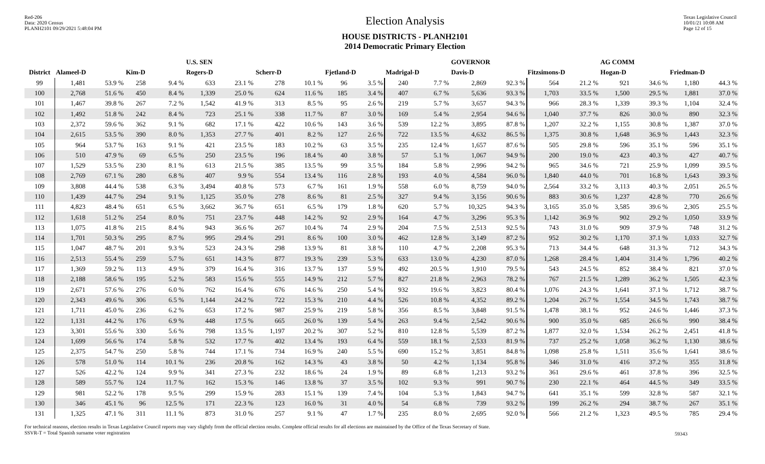Red-206
Data: 2020 Census
PLANH2101 09/29/2021 5:48:04 PM
Election Analysis
HOUSE DISTRICTS - PLANH2101
2014 Democratic Primary Election
Texas Legislative Council
10/01/21 10:08 AM
Page 12 of 15
| | | | | | U.S. SEN | | | | | | | | GOVERNOR | | | | AG COMM | | | |
| --- | --- | --- | --- | --- | --- | --- | --- | --- | --- | --- | --- | --- | --- | --- | --- | --- | --- | --- | --- | --- |
| District | Alameel-D | | Kim-D | | Rogers-D | | Scherr-D | | Fjetland-D | | Madrigal-D | | Davis-D | | Fitzsimons-D | | Hogan-D | | Friedman-D | |
| 99 | 1,481 | 53.9 % | 258 | 9.4 % | 633 | 23.1 % | 278 | 10.1 % | 96 | 3.5 % | 240 | 7.7 % | 2,869 | 92.3 % | 564 | 21.2 % | 921 | 34.6 % | 1,180 | 44.3 % |
| 100 | 2,768 | 51.6 % | 450 | 8.4 % | 1,339 | 25.0 % | 624 | 11.6 % | 185 | 3.4 % | 407 | 6.7 % | 5,636 | 93.3 % | 1,703 | 33.5 % | 1,500 | 29.5 % | 1,881 | 37.0 % |
| 101 | 1,467 | 39.8 % | 267 | 7.2 % | 1,542 | 41.9 % | 313 | 8.5 % | 95 | 2.6 % | 219 | 5.7 % | 3,657 | 94.3 % | 966 | 28.3 % | 1,339 | 39.3 % | 1,104 | 32.4 % |
| 102 | 1,492 | 51.8 % | 242 | 8.4 % | 723 | 25.1 % | 338 | 11.7 % | 87 | 3.0 % | 169 | 5.4 % | 2,954 | 94.6 % | 1,040 | 37.7 % | 826 | 30.0 % | 890 | 32.3 % |
| 103 | 2,372 | 59.6 % | 362 | 9.1 % | 682 | 17.1 % | 422 | 10.6 % | 143 | 3.6 % | 539 | 12.2 % | 3,895 | 87.8 % | 1,207 | 32.2 % | 1,155 | 30.8 % | 1,387 | 37.0 % |
| 104 | 2,615 | 53.5 % | 390 | 8.0 % | 1,353 | 27.7 % | 401 | 8.2 % | 127 | 2.6 % | 722 | 13.5 % | 4,632 | 86.5 % | 1,375 | 30.8 % | 1,648 | 36.9 % | 1,443 | 32.3 % |
| 105 | 964 | 53.7 % | 163 | 9.1 % | 421 | 23.5 % | 183 | 10.2 % | 63 | 3.5 % | 235 | 12.4 % | 1,657 | 87.6 % | 505 | 29.8 % | 596 | 35.1 % | 596 | 35.1 % |
| 106 | 510 | 47.9 % | 69 | 6.5 % | 250 | 23.5 % | 196 | 18.4 % | 40 | 3.8 % | 57 | 5.1 % | 1,067 | 94.9 % | 200 | 19.0 % | 423 | 40.3 % | 427 | 40.7 % |
| 107 | 1,529 | 53.5 % | 230 | 8.1 % | 613 | 21.5 % | 385 | 13.5 % | 99 | 3.5 % | 184 | 5.8 % | 2,996 | 94.2 % | 965 | 34.6 % | 721 | 25.9 % | 1,099 | 39.5 % |
| 108 | 2,769 | 67.1 % | 280 | 6.8 % | 407 | 9.9 % | 554 | 13.4 % | 116 | 2.8 % | 193 | 4.0 % | 4,584 | 96.0 % | 1,840 | 44.0 % | 701 | 16.8 % | 1,643 | 39.3 % |
| 109 | 3,808 | 44.4 % | 538 | 6.3 % | 3,494 | 40.8 % | 573 | 6.7 % | 161 | 1.9 % | 558 | 6.0 % | 8,759 | 94.0 % | 2,564 | 33.2 % | 3,113 | 40.3 % | 2,051 | 26.5 % |
| 110 | 1,439 | 44.7 % | 294 | 9.1 % | 1,125 | 35.0 % | 278 | 8.6 % | 81 | 2.5 % | 327 | 9.4 % | 3,156 | 90.6 % | 883 | 30.6 % | 1,237 | 42.8 % | 770 | 26.6 % |
| 111 | 4,823 | 48.4 % | 651 | 6.5 % | 3,662 | 36.7 % | 651 | 6.5 % | 179 | 1.8 % | 620 | 5.7 % | 10,325 | 94.3 % | 3,165 | 35.0 % | 3,585 | 39.6 % | 2,305 | 25.5 % |
| 112 | 1,618 | 51.2 % | 254 | 8.0 % | 751 | 23.7 % | 448 | 14.2 % | 92 | 2.9 % | 164 | 4.7 % | 3,296 | 95.3 % | 1,142 | 36.9 % | 902 | 29.2 % | 1,050 | 33.9 % |
| 113 | 1,075 | 41.8 % | 215 | 8.4 % | 943 | 36.6 % | 267 | 10.4 % | 74 | 2.9 % | 204 | 7.5 % | 2,513 | 92.5 % | 743 | 31.0 % | 909 | 37.9 % | 748 | 31.2 % |
| 114 | 1,701 | 50.3 % | 295 | 8.7 % | 995 | 29.4 % | 291 | 8.6 % | 100 | 3.0 % | 462 | 12.8 % | 3,149 | 87.2 % | 952 | 30.2 % | 1,170 | 37.1 % | 1,033 | 32.7 % |
| 115 | 1,047 | 48.7 % | 201 | 9.3 % | 523 | 24.3 % | 298 | 13.9 % | 81 | 3.8 % | 110 | 4.7 % | 2,208 | 95.3 % | 713 | 34.4 % | 648 | 31.3 % | 712 | 34.3 % |
| 116 | 2,513 | 55.4 % | 259 | 5.7 % | 651 | 14.3 % | 877 | 19.3 % | 239 | 5.3 % | 633 | 13.0 % | 4,230 | 87.0 % | 1,268 | 28.4 % | 1,404 | 31.4 % | 1,796 | 40.2 % |
| 117 | 1,369 | 59.2 % | 113 | 4.9 % | 379 | 16.4 % | 316 | 13.7 % | 137 | 5.9 % | 492 | 20.5 % | 1,910 | 79.5 % | 543 | 24.5 % | 852 | 38.4 % | 821 | 37.0 % |
| 118 | 2,188 | 58.6 % | 195 | 5.2 % | 583 | 15.6 % | 555 | 14.9 % | 212 | 5.7 % | 827 | 21.8 % | 2,963 | 78.2 % | 767 | 21.5 % | 1,289 | 36.2 % | 1,505 | 42.3 % |
| 119 | 2,671 | 57.6 % | 276 | 6.0 % | 762 | 16.4 % | 676 | 14.6 % | 250 | 5.4 % | 932 | 19.6 % | 3,823 | 80.4 % | 1,076 | 24.3 % | 1,641 | 37.1 % | 1,712 | 38.7 % |
| 120 | 2,343 | 49.6 % | 306 | 6.5 % | 1,144 | 24.2 % | 722 | 15.3 % | 210 | 4.4 % | 526 | 10.8 % | 4,352 | 89.2 % | 1,204 | 26.7 % | 1,554 | 34.5 % | 1,743 | 38.7 % |
| 121 | 1,711 | 45.0 % | 236 | 6.2 % | 653 | 17.2 % | 987 | 25.9 % | 219 | 5.8 % | 356 | 8.5 % | 3,848 | 91.5 % | 1,478 | 38.1 % | 952 | 24.6 % | 1,446 | 37.3 % |
| 122 | 1,131 | 44.2 % | 176 | 6.9 % | 448 | 17.5 % | 665 | 26.0 % | 139 | 5.4 % | 263 | 9.4 % | 2,542 | 90.6 % | 900 | 35.0 % | 685 | 26.6 % | 990 | 38.4 % |
| 123 | 3,301 | 55.6 % | 330 | 5.6 % | 798 | 13.5 % | 1,197 | 20.2 % | 307 | 5.2 % | 810 | 12.8 % | 5,539 | 87.2 % | 1,877 | 32.0 % | 1,534 | 26.2 % | 2,451 | 41.8 % |
| 124 | 1,699 | 56.6 % | 174 | 5.8 % | 532 | 17.7 % | 402 | 13.4 % | 193 | 6.4 % | 559 | 18.1 % | 2,533 | 81.9 % | 737 | 25.2 % | 1,058 | 36.2 % | 1,130 | 38.6 % |
| 125 | 2,375 | 54.7 % | 250 | 5.8 % | 744 | 17.1 % | 734 | 16.9 % | 240 | 5.5 % | 690 | 15.2 % | 3,851 | 84.8 % | 1,098 | 25.8 % | 1,511 | 35.6 % | 1,641 | 38.6 % |
| 126 | 578 | 51.0 % | 114 | 10.1 % | 236 | 20.8 % | 162 | 14.3 % | 43 | 3.8 % | 50 | 4.2 % | 1,134 | 95.8 % | 346 | 31.0 % | 416 | 37.2 % | 355 | 31.8 % |
| 127 | 526 | 42.2 % | 124 | 9.9 % | 341 | 27.3 % | 232 | 18.6 % | 24 | 1.9 % | 89 | 6.8 % | 1,213 | 93.2 % | 361 | 29.6 % | 461 | 37.8 % | 396 | 32.5 % |
| 128 | 589 | 55.7 % | 124 | 11.7 % | 162 | 15.3 % | 146 | 13.8 % | 37 | 3.5 % | 102 | 9.3 % | 991 | 90.7 % | 230 | 22.1 % | 464 | 44.5 % | 349 | 33.5 % |
| 129 | 981 | 52.2 % | 178 | 9.5 % | 299 | 15.9 % | 283 | 15.1 % | 139 | 7.4 % | 104 | 5.3 % | 1,843 | 94.7 % | 641 | 35.1 % | 599 | 32.8 % | 587 | 32.1 % |
| 130 | 346 | 45.1 % | 96 | 12.5 % | 171 | 22.3 % | 123 | 16.0 % | 31 | 4.0 % | 54 | 6.8 % | 739 | 93.2 % | 199 | 26.2 % | 294 | 38.7 % | 267 | 35.1 % |
| 131 | 1,325 | 47.1 % | 311 | 11.1 % | 873 | 31.0 % | 257 | 9.1 % | 47 | 1.7 % | 235 | 8.0 % | 2,695 | 92.0 % | 566 | 21.2 % | 1,323 | 49.5 % | 785 | 29.4 % |
For technical reasons, election results in Texas Legislative Council reports may vary slightly from the official election results. Complete official results for all elections are maintained by the Office of the Texas Secretary of State.
SSVR-T = Total Spanish surname voter registration
59343